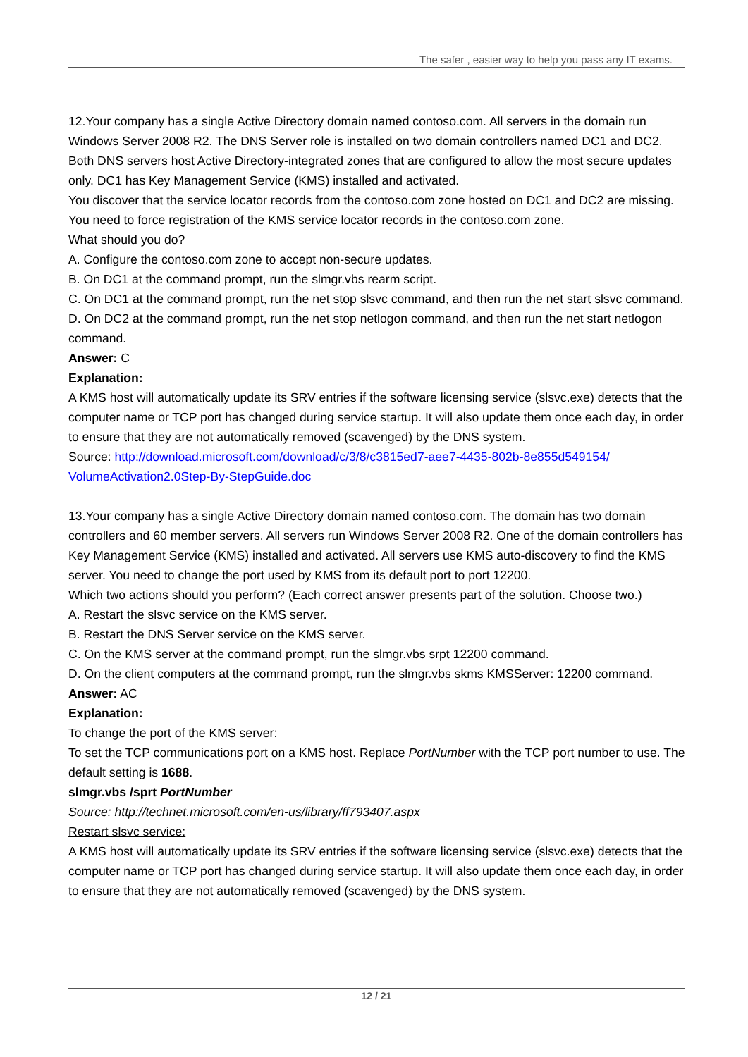The safer , easier way to help you pass any IT exams.
12.Your company has a single Active Directory domain named contoso.com. All servers in the domain run Windows Server 2008 R2. The DNS Server role is installed on two domain controllers named DC1 and DC2. Both DNS servers host Active Directory-integrated zones that are configured to allow the most secure updates only. DC1 has Key Management Service (KMS) installed and activated.
You discover that the service locator records from the contoso.com zone hosted on DC1 and DC2 are missing. You need to force registration of the KMS service locator records in the contoso.com zone.
What should you do?
A. Configure the contoso.com zone to accept non-secure updates.
B. On DC1 at the command prompt, run the slmgr.vbs rearm script.
C. On DC1 at the command prompt, run the net stop slsvc command, and then run the net start slsvc command.
D. On DC2 at the command prompt, run the net stop netlogon command, and then run the net start netlogon command.
Answer: C
Explanation:
A KMS host will automatically update its SRV entries if the software licensing service (slsvc.exe) detects that the computer name or TCP port has changed during service startup. It will also update them once each day, in order to ensure that they are not automatically removed (scavenged) by the DNS system.
Source: http://download.microsoft.com/download/c/3/8/c3815ed7-aee7-4435-802b-8e855d549154/ VolumeActivation2.0Step-By-StepGuide.doc
13.Your company has a single Active Directory domain named contoso.com. The domain has two domain controllers and 60 member servers. All servers run Windows Server 2008 R2. One of the domain controllers has Key Management Service (KMS) installed and activated. All servers use KMS auto-discovery to find the KMS server. You need to change the port used by KMS from its default port to port 12200.
Which two actions should you perform? (Each correct answer presents part of the solution. Choose two.)
A. Restart the slsvc service on the KMS server.
B. Restart the DNS Server service on the KMS server.
C. On the KMS server at the command prompt, run the slmgr.vbs srpt 12200 command.
D. On the client computers at the command prompt, run the slmgr.vbs skms KMSServer: 12200 command.
Answer: AC
Explanation:
To change the port of the KMS server:
To set the TCP communications port on a KMS host. Replace PortNumber with the TCP port number to use. The default setting is 1688.
slmgr.vbs /sprt PortNumber
Source: http://technet.microsoft.com/en-us/library/ff793407.aspx
Restart slsvc service:
A KMS host will automatically update its SRV entries if the software licensing service (slsvc.exe) detects that the computer name or TCP port has changed during service startup. It will also update them once each day, in order to ensure that they are not automatically removed (scavenged) by the DNS system.
12 / 21